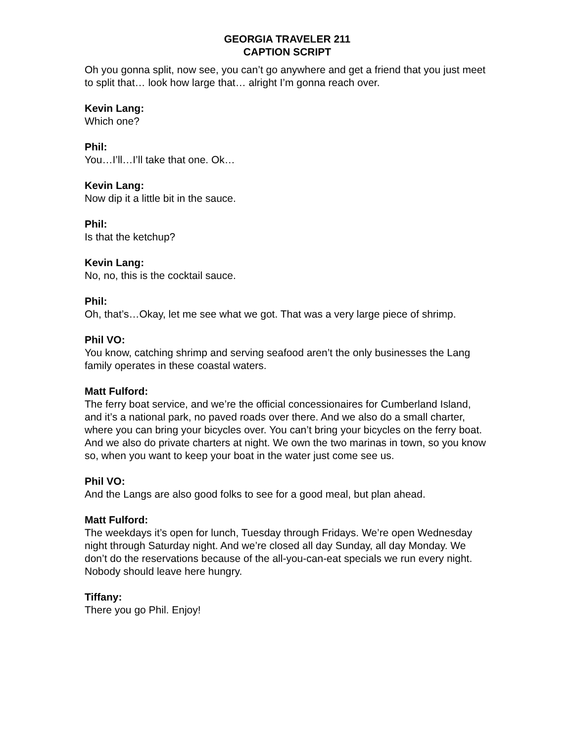GEORGIA TRAVELER 211
CAPTION SCRIPT
Oh you gonna split, now see, you can’t go anywhere and get a friend that you just meet to split that… look how large that… alright I’m gonna reach over.
Kevin Lang:
Which one?
Phil:
You…I’ll…I’ll take that one. Ok…
Kevin Lang:
Now dip it a little bit in the sauce.
Phil:
Is that the ketchup?
Kevin Lang:
No, no, this is the cocktail sauce.
Phil:
Oh, that’s…Okay, let me see what we got. That was a very large piece of shrimp.
Phil VO:
You know, catching shrimp and serving seafood aren’t the only businesses the Lang family operates in these coastal waters.
Matt Fulford:
The ferry boat service, and we’re the official concessionaires for Cumberland Island, and it’s a national park, no paved roads over there. And we also do a small charter, where you can bring your bicycles over. You can’t bring your bicycles on the ferry boat. And we also do private charters at night. We own the two marinas in town, so you know so, when you want to keep your boat in the water just come see us.
Phil VO:
And the Langs are also good folks to see for a good meal, but plan ahead.
Matt Fulford:
The weekdays it’s open for lunch, Tuesday through Fridays. We’re open Wednesday night through Saturday night. And we’re closed all day Sunday, all day Monday. We don’t do the reservations because of the all-you-can-eat specials we run every night. Nobody should leave here hungry.
Tiffany:
There you go Phil. Enjoy!